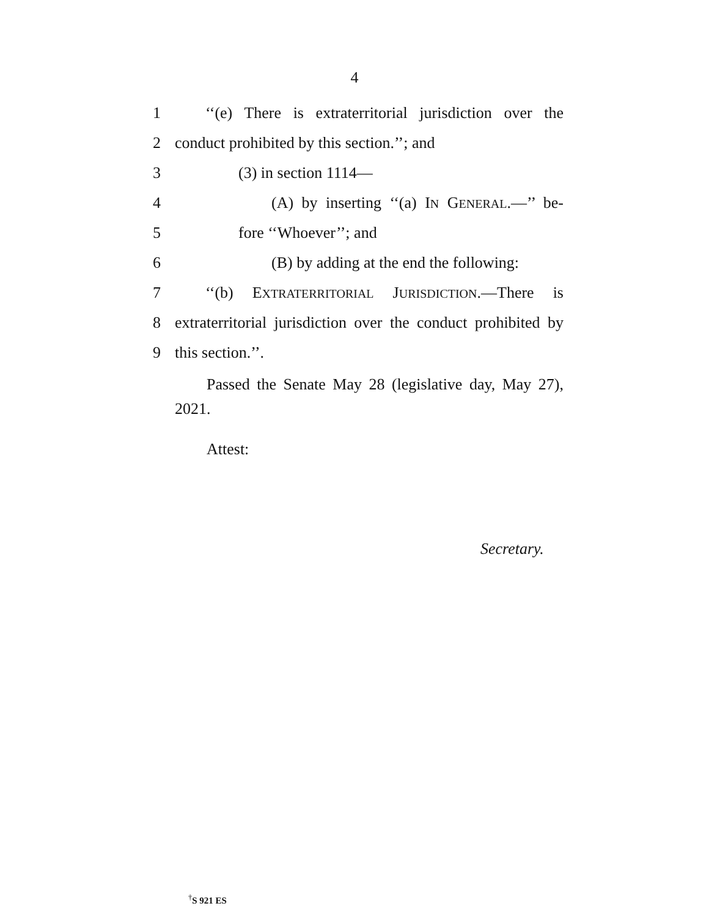4
1 ‘‘(e) There is extraterritorial jurisdiction over the
2 conduct prohibited by this section.’’; and
3 (3) in section 1114—
4 (A) by inserting ‘‘(a) IN GENERAL.—’’ be-
5 fore ‘‘Whoever’’; and
6 (B) by adding at the end the following:
7 ‘‘(b) EXTRATERRITORIAL JURISDICTION.—There is
8 extraterritorial jurisdiction over the conduct prohibited by
9 this section.’’.
Passed the Senate May 28 (legislative day, May 27), 2021.
Attest:
Secretary.
<sup>†</sup> S 921 ES